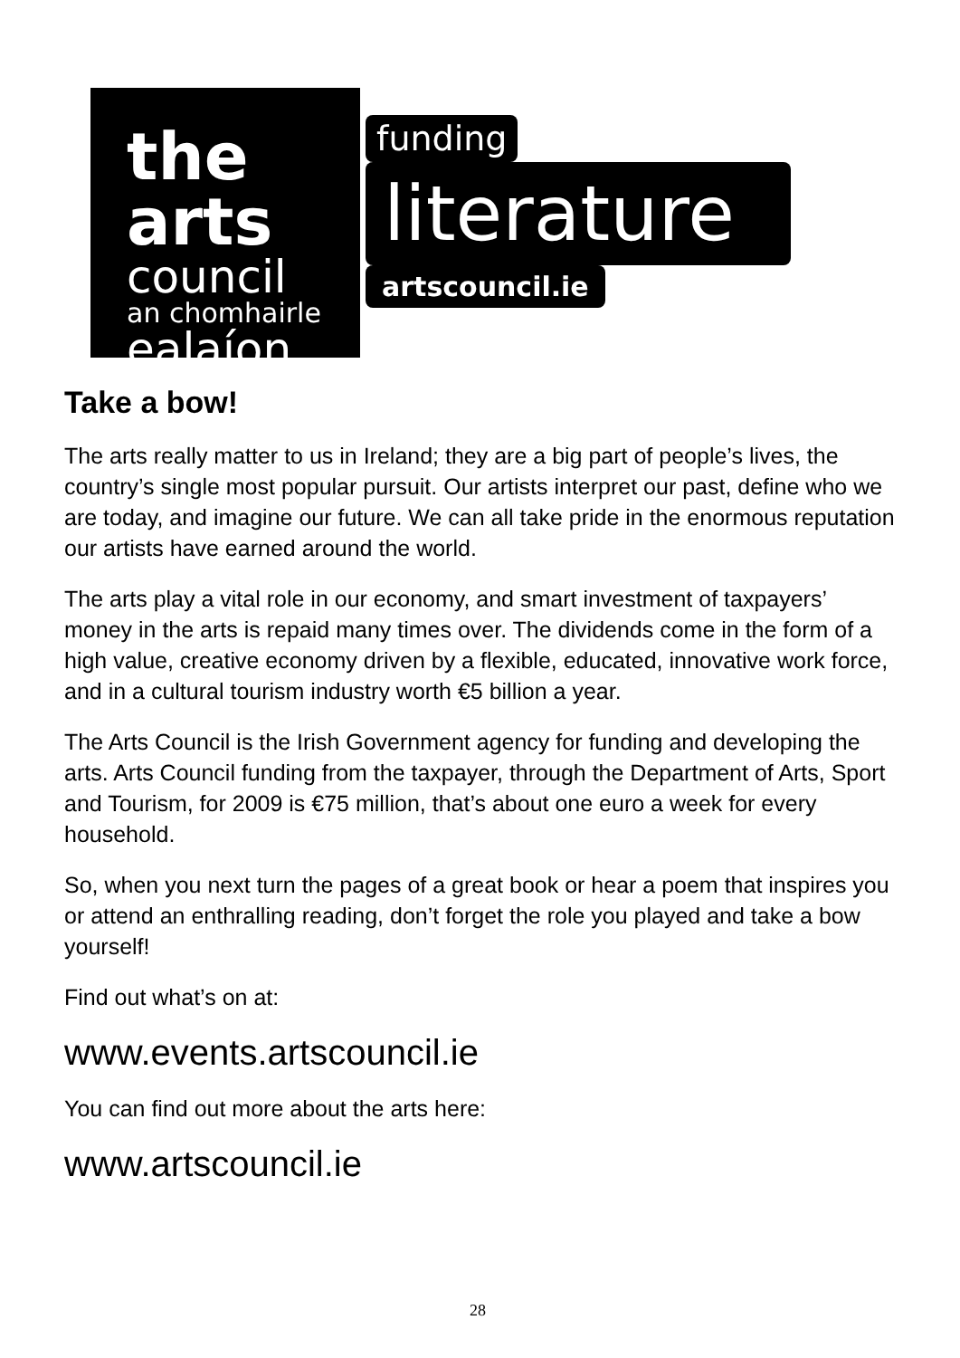the arts
council
an chomhairle
ealaíon
funding
literature
artscouncil.ie
Take a bow!
The arts really matter to us in Ireland; they are a big part of people’s lives, the country’s single most popular pursuit. Our artists interpret our past, define who we are today, and imagine our future. We can all take pride in the enormous reputation our artists have earned around the world.
The arts play a vital role in our economy, and smart investment of taxpayers’ money in the arts is repaid many times over. The dividends come in the form of a high value, creative economy driven by a flexible, educated, innovative work force, and in a cultural tourism industry worth €5 billion a year.
The Arts Council is the Irish Government agency for funding and developing the arts. Arts Council funding from the taxpayer, through the Department of Arts, Sport and Tourism, for 2009 is €75 million, that’s about one euro a week for every household.
So, when you next turn the pages of a great book or hear a poem that inspires you or attend an enthralling reading, don’t forget the role you played and take a bow yourself!
Find out what’s on at:
www.events.artscouncil.ie
You can find out more about the arts here:
www.artscouncil.ie
28